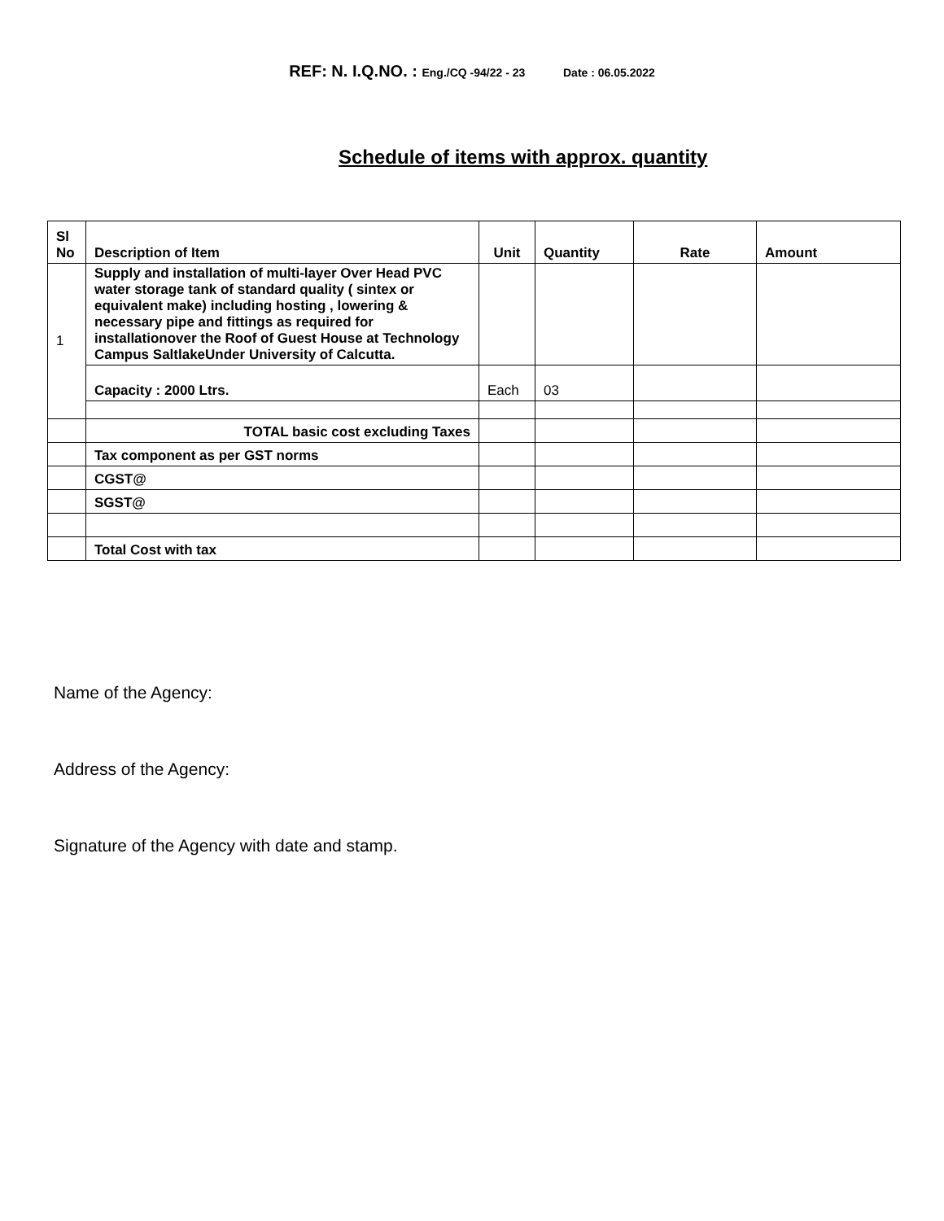REF: N. I.Q.NO. : Eng./CQ -94/22 - 23 Date : 06.05.2022
Schedule of items with approx. quantity
| Sl No | Description of Item | Unit | Quantity | Rate | Amount |
| --- | --- | --- | --- | --- | --- |
| 1 | Supply and installation of multi-layer Over Head PVC water storage tank of standard quality ( sintex or equivalent make) including hosting , lowering & necessary pipe and fittings as required for installationover the Roof of Guest House at Technology Campus SaltlakeUnder University of Calcutta. | | | | |
| | Capacity : 2000 Ltrs. | Each | 03 | | |
| | TOTAL basic cost excluding Taxes | | | | |
| | Tax component as per GST norms | | | | |
| | CGST@ | | | | |
| | SGST@ | | | | |
| | Total Cost with tax | | | | |
Name of the Agency:
Address of the Agency:
Signature of the Agency with date and stamp.